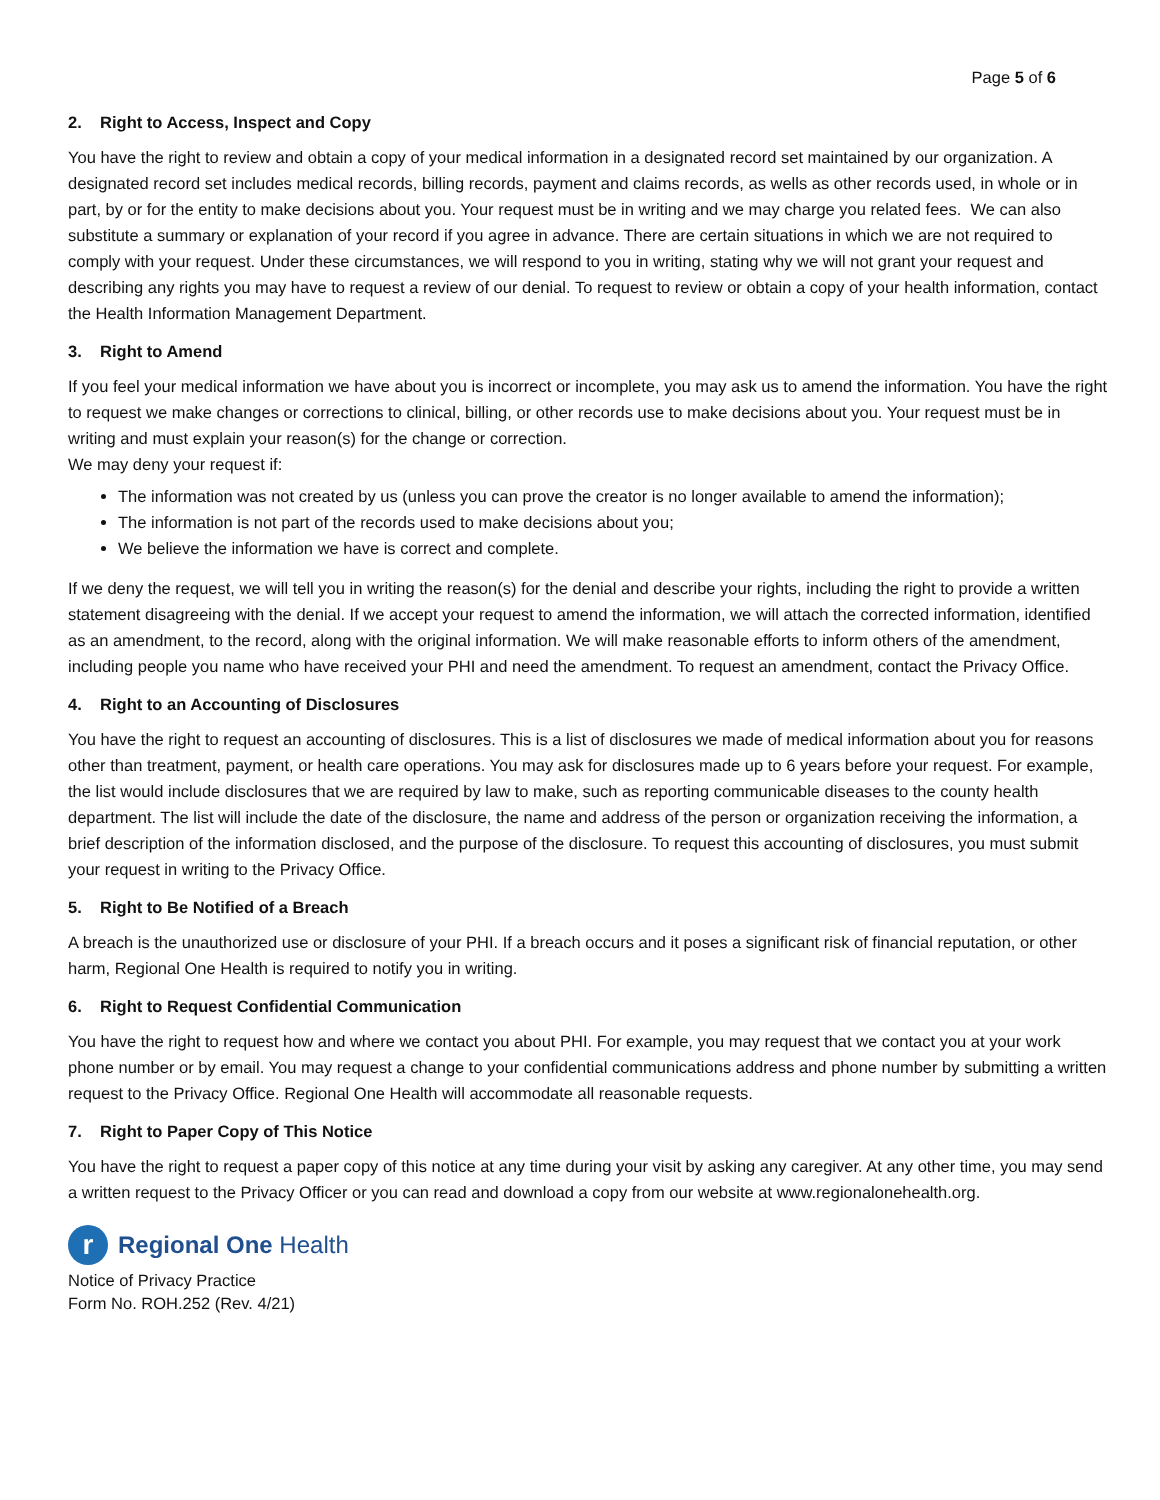Page 5 of 6
2. Right to Access, Inspect and Copy
You have the right to review and obtain a copy of your medical information in a designated record set maintained by our organization. A designated record set includes medical records, billing records, payment and claims records, as wells as other records used, in whole or in part, by or for the entity to make decisions about you. Your request must be in writing and we may charge you related fees. We can also substitute a summary or explanation of your record if you agree in advance. There are certain situations in which we are not required to comply with your request. Under these circumstances, we will respond to you in writing, stating why we will not grant your request and describing any rights you may have to request a review of our denial. To request to review or obtain a copy of your health information, contact the Health Information Management Department.
3. Right to Amend
If you feel your medical information we have about you is incorrect or incomplete, you may ask us to amend the information. You have the right to request we make changes or corrections to clinical, billing, or other records use to make decisions about you. Your request must be in writing and must explain your reason(s) for the change or correction.
We may deny your request if:
The information was not created by us (unless you can prove the creator is no longer available to amend the information);
The information is not part of the records used to make decisions about you;
We believe the information we have is correct and complete.
If we deny the request, we will tell you in writing the reason(s) for the denial and describe your rights, including the right to provide a written statement disagreeing with the denial. If we accept your request to amend the information, we will attach the corrected information, identified as an amendment, to the record, along with the original information. We will make reasonable efforts to inform others of the amendment, including people you name who have received your PHI and need the amendment. To request an amendment, contact the Privacy Office.
4. Right to an Accounting of Disclosures
You have the right to request an accounting of disclosures. This is a list of disclosures we made of medical information about you for reasons other than treatment, payment, or health care operations. You may ask for disclosures made up to 6 years before your request. For example, the list would include disclosures that we are required by law to make, such as reporting communicable diseases to the county health department. The list will include the date of the disclosure, the name and address of the person or organization receiving the information, a brief description of the information disclosed, and the purpose of the disclosure. To request this accounting of disclosures, you must submit your request in writing to the Privacy Office.
5. Right to Be Notified of a Breach
A breach is the unauthorized use or disclosure of your PHI. If a breach occurs and it poses a significant risk of financial reputation, or other harm, Regional One Health is required to notify you in writing.
6. Right to Request Confidential Communication
You have the right to request how and where we contact you about PHI. For example, you may request that we contact you at your work phone number or by email. You may request a change to your confidential communications address and phone number by submitting a written request to the Privacy Office. Regional One Health will accommodate all reasonable requests.
7. Right to Paper Copy of This Notice
You have the right to request a paper copy of this notice at any time during your visit by asking any caregiver. At any other time, you may send a written request to the Privacy Officer or you can read and download a copy from our website at www.regionalonehealth.org.
r
Regional One Health
Notice of Privacy Practice
Form No. ROH.252 (Rev. 4/21)